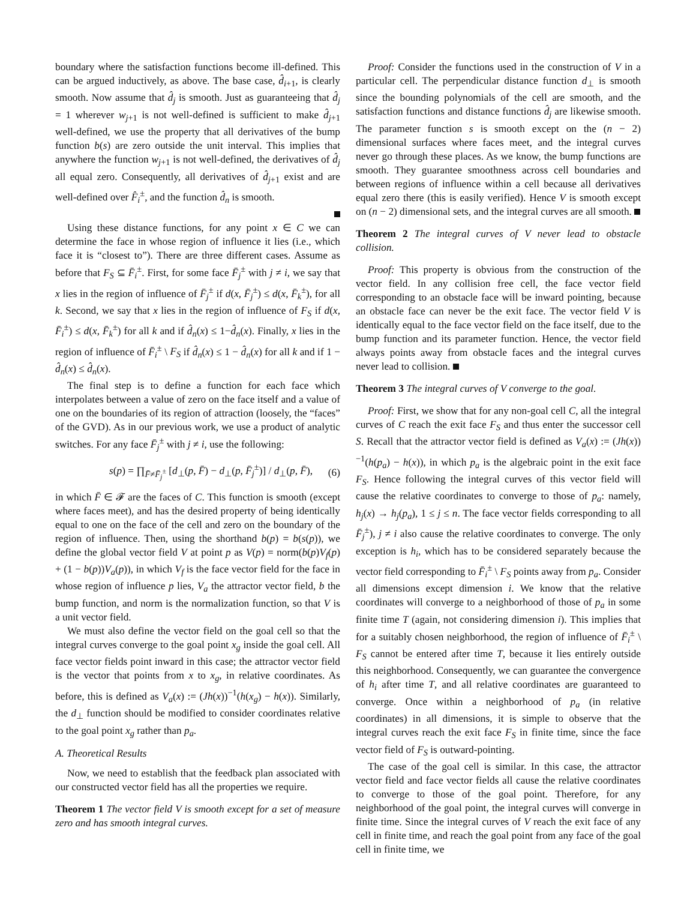boundary where the satisfaction functions become ill-defined. This can be argued inductively, as above. The base case, d̂<sub>i+1</sub>, is clearly smooth. Now assume that d̂<sub>j</sub> is smooth. Just as guaranteeing that d̂<sub>j</sub> = 1 wherever w<sub>j+1</sub> is not well-defined is sufficient to make d̂<sub>j+1</sub> well-defined, we use the property that all derivatives of the bump function b(s) are zero outside the unit interval. This implies that anywhere the function w<sub>j+1</sub> is not well-defined, the derivatives of d̂<sub>j</sub> all equal zero. Consequently, all derivatives of d̂<sub>j+1</sub> exist and are well-defined over F̂<sub>i</sub><sup>±</sup>, and the function d̂<sub>n</sub> is smooth.
Using these distance functions, for any point x ∈ C we can determine the face in whose region of influence it lies (i.e., which face it is “closest to”). There are three different cases. Assume as before that F<sub>S</sub> ⊆ F̄<sub>i</sub><sup>±</sup>. First, for some face F̄<sub>j</sub><sup>±</sup> with j ≠ i, we say that x lies in the region of influence of F̄<sub>j</sub><sup>±</sup> if d(x, F̄<sub>j</sub><sup>±</sup>) ≤ d(x, F̄<sub>k</sub><sup>±</sup>), for all k. Second, we say that x lies in the region of influence of F<sub>S</sub> if d(x, F̄<sub>i</sub><sup>±</sup>) ≤ d(x, F̄<sub>k</sub><sup>±</sup>) for all k and if d̂<sub>n</sub>(x) ≤ 1−d̂<sub>n</sub>(x). Finally, x lies in the region of influence of F̄<sub>i</sub><sup>±</sup> \ F<sub>S</sub> if d̂<sub>n</sub>(x) ≤ 1 − d̂<sub>n</sub>(x) for all k and if 1 − d̂<sub>n</sub>(x) ≤ d̂<sub>n</sub>(x).
The final step is to define a function for each face which interpolates between a value of zero on the face itself and a value of one on the boundaries of its region of attraction (loosely, the “faces” of the GVD). As in our previous work, we use a product of analytic switches. For any face F̄<sub>j</sub><sup>±</sup> with j ≠ i, use the following:
s(p) = ∏<sub>F̄≠F̄<sub>j</sub><sup>±</sup></sub> [d<sub>⊥</sub>(p, F̄) − d<sub>⊥</sub>(p, F̄<sub>j</sub><sup>±</sup>)] / d<sub>⊥</sub>(p, F̄), (6)
in which F̄ ∈ 𝓕 are the faces of C. This function is smooth (except where faces meet), and has the desired property of being identically equal to one on the face of the cell and zero on the boundary of the region of influence. Then, using the shorthand b(p) = b(s(p)), we define the global vector field V at point p as V(p) = norm(b(p)V<sub>f</sub>(p) + (1 − b(p))V<sub>a</sub>(p)), in which V<sub>f</sub> is the face vector field for the face in whose region of influence p lies, V<sub>a</sub> the attractor vector field, b the bump function, and norm is the normalization function, so that V is a unit vector field.
We must also define the vector field on the goal cell so that the integral curves converge to the goal point x<sub>g</sub> inside the goal cell. All face vector fields point inward in this case; the attractor vector field is the vector that points from x to x<sub>g</sub>, in relative coordinates. As before, this is defined as V<sub>a</sub>(x) := (Jh(x))<sup>−1</sup>(h(x<sub>g</sub>) − h(x)). Similarly, the d<sub>⊥</sub> function should be modified to consider coordinates relative to the goal point x<sub>g</sub> rather than p<sub>a</sub>.
A. Theoretical Results
Now, we need to establish that the feedback plan associated with our constructed vector field has all the properties we require.
Theorem 1 The vector field V is smooth except for a set of measure zero and has smooth integral curves.
Proof: Consider the functions used in the construction of V in a particular cell. The perpendicular distance function d<sub>⊥</sub> is smooth since the bounding polynomials of the cell are smooth, and the satisfaction functions and distance functions d̂<sub>j</sub> are likewise smooth. The parameter function s is smooth except on the (n − 2) dimensional surfaces where faces meet, and the integral curves never go through these places. As we know, the bump functions are smooth. They guarantee smoothness across cell boundaries and between regions of influence within a cell because all derivatives equal zero there (this is easily verified). Hence V is smooth except on (n − 2) dimensional sets, and the integral curves are all smooth.
Theorem 2 The integral curves of V never lead to obstacle collision.
Proof: This property is obvious from the construction of the vector field. In any collision free cell, the face vector field corresponding to an obstacle face will be inward pointing, because an obstacle face can never be the exit face. The vector field V is identically equal to the face vector field on the face itself, due to the bump function and its parameter function. Hence, the vector field always points away from obstacle faces and the integral curves never lead to collision.
Theorem 3 The integral curves of V converge to the goal.
Proof: First, we show that for any non-goal cell C, all the integral curves of C reach the exit face F<sub>S</sub> and thus enter the successor cell S. Recall that the attractor vector field is defined as V<sub>a</sub>(x) := (Jh(x))<sup>−1</sup>(h(p<sub>a</sub>) − h(x)), in which p<sub>a</sub> is the algebraic point in the exit face F<sub>S</sub>. Hence following the integral curves of this vector field will cause the relative coordinates to converge to those of p<sub>a</sub>: namely, h<sub>j</sub>(x) → h<sub>j</sub>(p<sub>a</sub>), 1 ≤ j ≤ n. The face vector fields corresponding to all F̄<sub>j</sub><sup>±</sup>), j ≠ i also cause the relative coordinates to converge. The only exception is h<sub>i</sub>, which has to be considered separately because the vector field corresponding to F̄<sub>i</sub><sup>±</sup> \ F<sub>S</sub> points away from p<sub>a</sub>. Consider all dimensions except dimension i. We know that the relative coordinates will converge to a neighborhood of those of p<sub>a</sub> in some finite time T (again, not considering dimension i). This implies that for a suitably chosen neighborhood, the region of influence of F̄<sub>i</sub><sup>±</sup> \ F<sub>S</sub> cannot be entered after time T, because it lies entirely outside this neighborhood. Consequently, we can guarantee the convergence of h<sub>i</sub> after time T, and all relative coordinates are guaranteed to converge. Once within a neighborhood of p<sub>a</sub> (in relative coordinates) in all dimensions, it is simple to observe that the integral curves reach the exit face F<sub>S</sub> in finite time, since the face vector field of F<sub>S</sub> is outward-pointing.
The case of the goal cell is similar. In this case, the attractor vector field and face vector fields all cause the relative coordinates to converge to those of the goal point. Therefore, for any neighborhood of the goal point, the integral curves will converge in finite time. Since the integral curves of V reach the exit face of any cell in finite time, and reach the goal point from any face of the goal cell in finite time, we